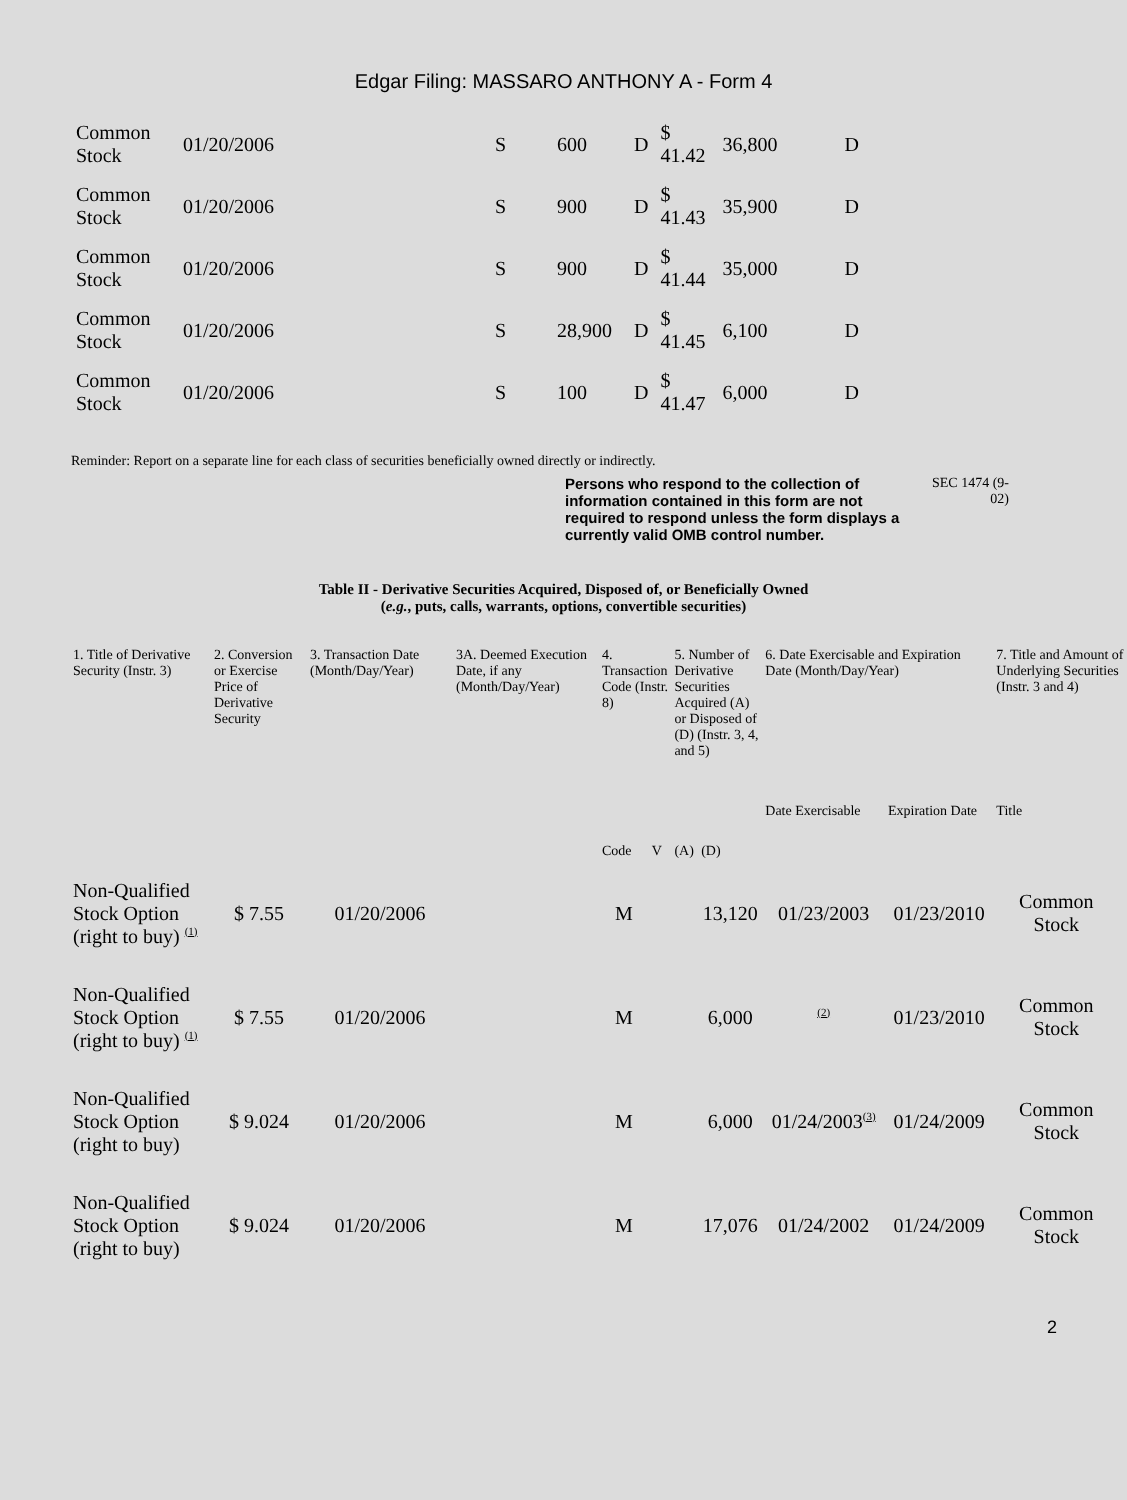Edgar Filing: MASSARO ANTHONY A - Form 4
| Common Stock | 01/20/2006 | S | 600 | D | $ 41.42 | 36,800 | D |
| Common Stock | 01/20/2006 | S | 900 | D | $ 41.43 | 35,900 | D |
| Common Stock | 01/20/2006 | S | 900 | D | $ 41.44 | 35,000 | D |
| Common Stock | 01/20/2006 | S | 28,900 | D | $ 41.45 | 6,100 | D |
| Common Stock | 01/20/2006 | S | 100 | D | $ 41.47 | 6,000 | D |
Reminder: Report on a separate line for each class of securities beneficially owned directly or indirectly.
Persons who respond to the collection of information contained in this form are not required to respond unless the form displays a currently valid OMB control number. SEC 1474 (9-02)
Table II - Derivative Securities Acquired, Disposed of, or Beneficially Owned
(e.g., puts, calls, warrants, options, convertible securities)
| 1. Title of Derivative Security (Instr. 3) | 2. Conversion or Exercise Price of Derivative Security | 3. Transaction Date (Month/Day/Year) | 3A. Deemed Execution Date, if any (Month/Day/Year) | 4. Transaction Code (Instr. 8) | | 5. Number of Derivative Securities Acquired (A) or Disposed of (D) (Instr. 3, 4, and 5) | | 6. Date Exercisable and Expiration Date (Month/Day/Year) | | 7. Title and Amount of Underlying Securities (Instr. 3 and 4) | |
| --- | --- | --- | --- | --- | --- | --- | --- | --- | --- | --- | --- |
| | | | | Code | V | (A) | (D) | Date Exercisable | Expiration Date | Title | |
| Non-Qualified Stock Option (right to buy) <sup>(1)</sup> | $ 7.55 | 01/20/2006 | | M | | | 13,120 | 01/23/2003 | 01/23/2010 | Common Stock | |
| Non-Qualified Stock Option (right to buy) <sup>(1)</sup> | $ 7.55 | 01/20/2006 | | M | | | 6,000 | <sup>(2)</sup> | 01/23/2010 | Common Stock | |
| Non-Qualified Stock Option (right to buy) | $ 9.024 | 01/20/2006 | | M | | | 6,000 | 01/24/2003<sup>(3)</sup> | 01/24/2009 | Common Stock | |
| Non-Qualified Stock Option (right to buy) | $ 9.024 | 01/20/2006 | | M | | | 17,076 | 01/24/2002 | 01/24/2009 | Common Stock | |
2